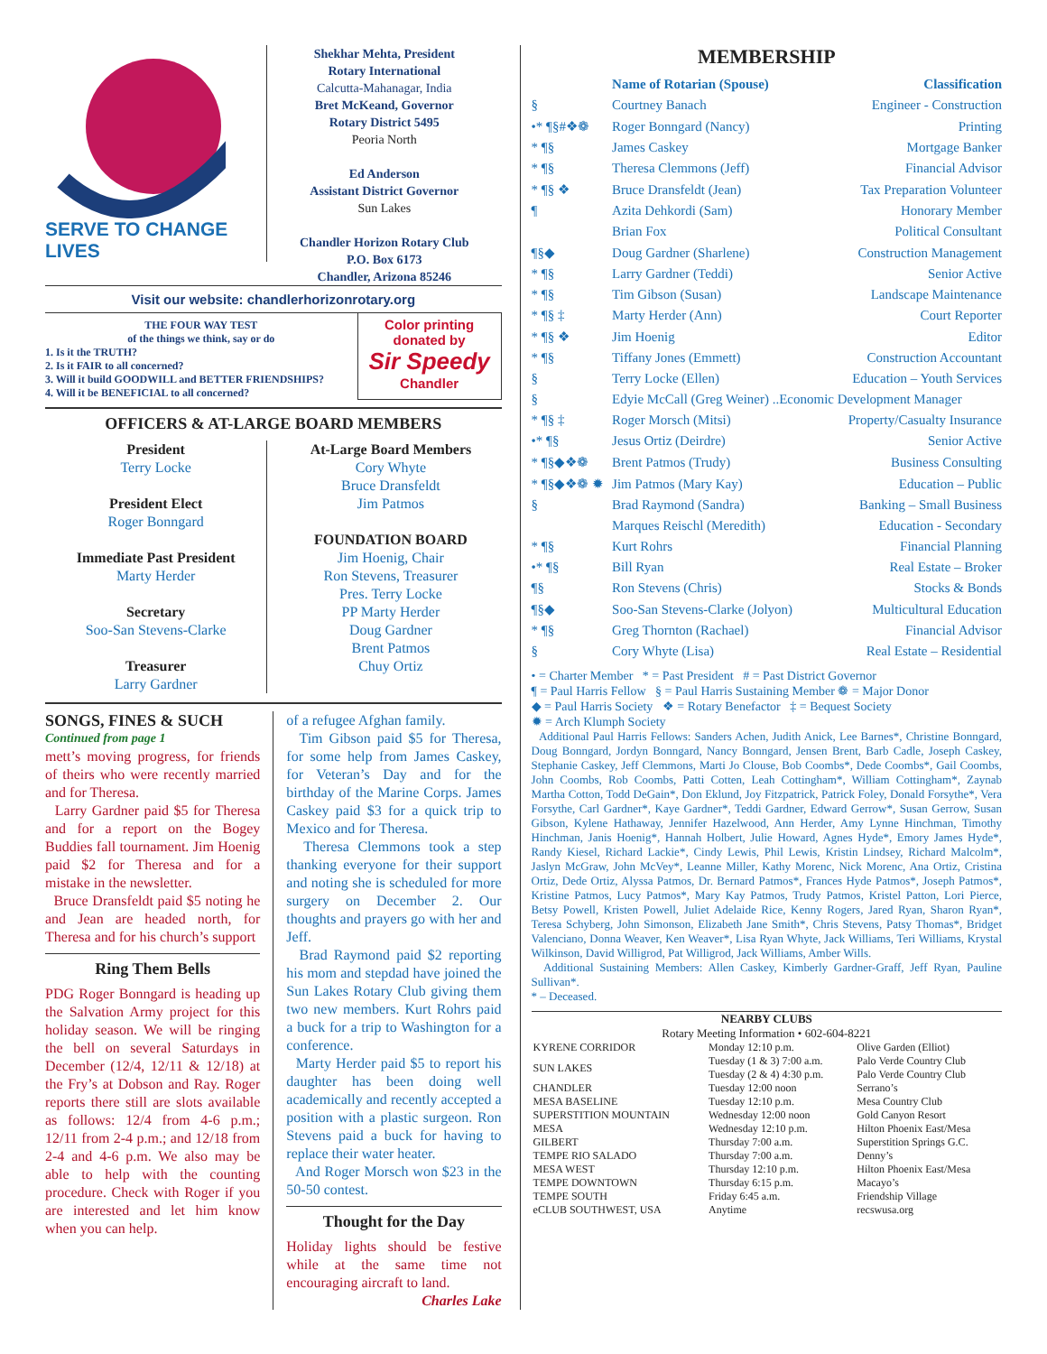SERVE TO CHANGE LIVES
Shekhar Mehta, President
Rotary International
Calcutta-Mahanagar, India
Bret McKeand, Governor
Rotary District 5495
Peoria North
Ed Anderson
Assistant District Governor
Sun Lakes
Chandler Horizon Rotary Club
P.O. Box 6173
Chandler, Arizona 85246
Visit our website: chandlerhorizonrotary.org
THE FOUR WAY TEST
of the things we think, say or do
1. Is it the TRUTH?
2. Is it FAIR to all concerned?
3. Will it build GOODWILL and BETTER FRIENDSHIPS?
4. Will it be BENEFICIAL to all concerned?
Color printing donated by
Sir Speedy
Chandler
OFFICERS & AT-LARGE BOARD MEMBERS
President
Terry Locke
President Elect
Roger Bonngard
Immediate Past President
Marty Herder
Secretary
Soo-San Stevens-Clarke
Treasurer
Larry Gardner
At-Large Board Members
Cory Whyte
Bruce Dransfeldt
Jim Patmos
FOUNDATION BOARD
Jim Hoenig, Chair
Ron Stevens, Treasurer
Pres. Terry Locke
PP Marty Herder
Doug Gardner
Brent Patmos
Chuy Ortiz
SONGS, FINES & SUCH
Continued from page 1
mett’s moving progress, for friends of theirs who were recently married and for Theresa.
Larry Gardner paid $5 for Theresa and for a report on the Bogey Buddies fall tournament. Jim Hoenig paid $2 for Theresa and for a mistake in the newsletter.
Bruce Dransfeldt paid $5 noting he and Jean are headed north, for Theresa and for his church’s support
Ring Them Bells
PDG Roger Bonngard is heading up the Salvation Army project for this holiday season. We will be ringing the bell on several Saturdays in December (12/4, 12/11 & 12/18) at the Fry’s at Dobson and Ray. Roger reports there still are slots available as follows: 12/4 from 4-6 p.m.; 12/11 from 2-4 p.m.; and 12/18 from 2-4 and 4-6 p.m. We also may be able to help with the counting procedure. Check with Roger if you are interested and let him know when you can help.
of a refugee Afghan family.
Tim Gibson paid $5 for Theresa, for some help from James Caskey, for Veteran’s Day and for the birthday of the Marine Corps. James Caskey paid $3 for a quick trip to Mexico and for Theresa.
Theresa Clemmons took a step thanking everyone for their support and noting she is scheduled for more surgery on December 2. Our thoughts and prayers go with her and Jeff.
Brad Raymond paid $2 reporting his mom and stepdad have joined the Sun Lakes Rotary Club giving them two new members. Kurt Rohrs paid a buck for a trip to Washington for a conference.
Marty Herder paid $5 to report his daughter has been doing well academically and recently accepted a position with a plastic surgeon. Ron Stevens paid a buck for having to replace their water heater.
And Roger Morsch won $23 in the 50-50 contest.
Thought for the Day
Holiday lights should be festive while at the same time not encouraging aircraft to land.
Charles Lake
MEMBERSHIP
| | Name of Rotarian (Spouse) | Classification |
| § | Courtney Banach | Engineer - Construction |
| •* ¶§#❖❁ | Roger Bonngard (Nancy) | Printing |
| * ¶§ | James Caskey | Mortgage Banker |
| * ¶§ | Theresa Clemmons (Jeff) | Financial Advisor |
| * ¶§ ❖ | Bruce Dransfeldt (Jean) | Tax Preparation Volunteer |
| ¶ | Azita Dehkordi (Sam) | Honorary Member |
| | Brian Fox | Political Consultant |
| ¶§◆ | Doug Gardner (Sharlene) | Construction Management |
| * ¶§ | Larry Gardner (Teddi) | Senior Active |
| * ¶§ | Tim Gibson (Susan) | Landscape Maintenance |
| * ¶§ ‡ | Marty Herder (Ann) | Court Reporter |
| * ¶§ ❖ | Jim Hoenig | Editor |
| * ¶§ | Tiffany Jones (Emmett) | Construction Accountant |
| § | Terry Locke (Ellen) | Education – Youth Services |
| § | Edyie McCall (Greg Weiner) ..Economic Development Manager | |
| * ¶§ ‡ | Roger Morsch (Mitsi) | Property/Casualty Insurance |
| •* ¶§ | Jesus Ortiz (Deirdre) | Senior Active |
| * ¶§◆❖❁ | Brent Patmos (Trudy) | Business Consulting |
| * ¶§◆❖❁ ✹ | Jim Patmos (Mary Kay) | Education – Public |
| § | Brad Raymond (Sandra) | Banking – Small Business |
| | Marques Reischl (Meredith) | Education - Secondary |
| * ¶§ | Kurt Rohrs | Financial Planning |
| •* ¶§ | Bill Ryan | Real Estate – Broker |
| ¶§ | Ron Stevens (Chris) | Stocks & Bonds |
| ¶§◆ | Soo-San Stevens-Clarke (Jolyon) | Multicultural Education |
| * ¶§ | Greg Thornton (Rachael) | Financial Advisor |
| § | Cory Whyte (Lisa) | Real Estate – Residential |
• = Charter Member * = Past President # = Past District Governor
¶ = Paul Harris Fellow § = Paul Harris Sustaining Member ❁ = Major Donor
◆ = Paul Harris Society ❖ = Rotary Benefactor ‡ = Bequest Society
✹ = Arch Klumph Society
Additional Paul Harris Fellows: Sanders Achen, Judith Anick, Lee Barnes*, Christine Bonngard, Doug Bonngard, Jordyn Bonngard, Nancy Bonngard, Jensen Brent, Barb Cadle, Joseph Caskey, Stephanie Caskey, Jeff Clemmons, Marti Jo Clouse, Bob Coombs*, Dede Coombs*, Gail Coombs, John Coombs, Rob Coombs, Patti Cotten, Leah Cottingham*, William Cottingham*, Zaynab Martha Cotton, Todd DeGain*, Don Eklund, Joy Fitzpatrick, Patrick Foley, Donald Forsythe*, Vera Forsythe, Carl Gardner*, Kaye Gardner*, Teddi Gardner, Edward Gerrow*, Susan Gerrow, Susan Gibson, Kylene Hathaway, Jennifer Hazelwood, Ann Herder, Amy Lynne Hinchman, Timothy Hinchman, Janis Hoenig*, Hannah Holbert, Julie Howard, Agnes Hyde*, Emory James Hyde*, Randy Kiesel, Richard Lackie*, Cindy Lewis, Phil Lewis, Kristin Lindsey, Richard Malcolm*, Jaslyn McGraw, John McVey*, Leanne Miller, Kathy Morenc, Nick Morenc, Ana Ortiz, Cristina Ortiz, Dede Ortiz, Alyssa Patmos, Dr. Bernard Patmos*, Frances Hyde Patmos*, Joseph Patmos*, Kristine Patmos, Lucy Patmos*, Mary Kay Patmos, Trudy Patmos, Kristel Patton, Lori Pierce, Betsy Powell, Kristen Powell, Juliet Adelaide Rice, Kenny Rogers, Jared Ryan, Sharon Ryan*, Teresa Schyberg, John Simonson, Elizabeth Jane Smith*, Chris Stevens, Patsy Thomas*, Bridget Valenciano, Donna Weaver, Ken Weaver*, Lisa Ryan Whyte, Jack Williams, Teri Williams, Krystal Wilkinson, David Willigrod, Pat Willigrod, Jack Williams, Amber Wills.
Additional Sustaining Members: Allen Caskey, Kimberly Gardner-Graff, Jeff Ryan, Pauline Sullivan*.
* – Deceased.
NEARBY CLUBS
Rotary Meeting Information • 602-604-8221
| KYRENE CORRIDOR | Monday 12:10 p.m. | Olive Garden (Elliot) |
| SUN LAKES | Tuesday (1 & 3) 7:00 a.m. Tuesday (2 & 4) 4:30 p.m. | Palo Verde Country Club Palo Verde Country Club |
| CHANDLER | Tuesday 12:00 noon | Serrano’s |
| MESA BASELINE | Tuesday 12:10 p.m. | Mesa Country Club |
| SUPERSTITION MOUNTAIN | Wednesday 12:00 noon | Gold Canyon Resort |
| MESA | Wednesday 12:10 p.m. | Hilton Phoenix East/Mesa |
| GILBERT | Thursday 7:00 a.m. | Superstition Springs G.C. |
| TEMPE RIO SALADO | Thursday 7:00 a.m. | Denny’s |
| MESA WEST | Thursday 12:10 p.m. | Hilton Phoenix East/Mesa |
| TEMPE DOWNTOWN | Thursday 6:15 p.m. | Macayo’s |
| TEMPE SOUTH | Friday 6:45 a.m. | Friendship Village |
| eCLUB SOUTHWEST, USA | Anytime | recswusa.org |